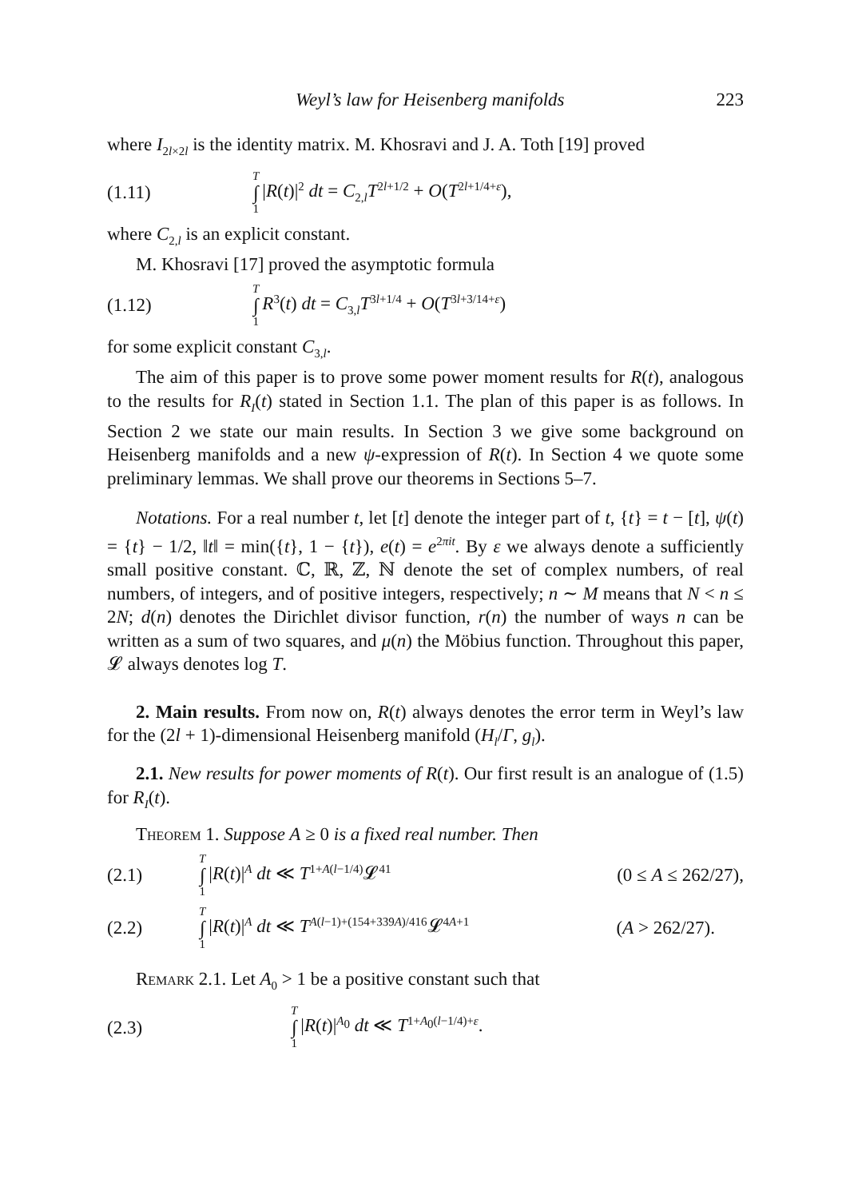Weyl’s law for Heisenberg manifolds 223
where I<sub>2l×2l</sub> is the identity matrix. M. Khosravi and J. A. Toth [19] proved
(1.11) T ∫ 1 |R(t)|<sup>2</sup> dt = C<sub>2,l</sub>T<sup>2l+1/2</sup> + O(T<sup>2l+1/4+ε</sup>),
where C<sub>2,l</sub> is an explicit constant.
M. Khosravi [17] proved the asymptotic formula
(1.12) T ∫ 1 R<sup>3</sup>(t) dt = C<sub>3,l</sub>T<sup>3l+1/4</sup> + O(T<sup>3l+3/14+ε</sup>)
for some explicit constant C<sub>3,l</sub>.
The aim of this paper is to prove some power moment results for R(t), analogous to the results for R<sub>I</sub>(t) stated in Section 1.1. The plan of this paper is as follows. In Section 2 we state our main results. In Section 3 we give some background on Heisenberg manifolds and a new ψ-expression of R(t). In Section 4 we quote some preliminary lemmas. We shall prove our theorems in Sections 5–7.
Notations. For a real number t, let [t] denote the integer part of t, {t} = t − [t], ψ(t) = {t} − 1/2, ‖t‖ = min({t}, 1 − {t}), e(t) = e<sup>2πit</sup>. By ε we always denote a sufficiently small positive constant. ℂ, ℝ, ℤ, ℕ denote the set of complex numbers, of real numbers, of integers, and of positive integers, respectively; n ∼ M means that N < n ≤ 2N; d(n) denotes the Dirichlet divisor function, r(n) the number of ways n can be written as a sum of two squares, and μ(n) the Möbius function. Throughout this paper, 𝓛 always denotes log T.
2. Main results. From now on, R(t) always denotes the error term in Weyl’s law for the (2l + 1)-dimensional Heisenberg manifold (H<sub>l</sub>/Γ, g<sub>l</sub>).
2.1. New results for power moments of R(t). Our first result is an analogue of (1.5) for R<sub>I</sub>(t).
Theorem 1. Suppose A ≥ 0 is a fixed real number. Then
(2.1) T ∫ 1 |R(t)|<sup>A</sup> dt ≪ T<sup>1+A(l−1/4)</sup>𝓛<sup>41</sup> (0 ≤ A ≤ 262/27),
(2.2) T ∫ 1 |R(t)|<sup>A</sup> dt ≪ T<sup>A(l−1)+(154+339A)/416</sup>𝓛<sup>4A+1</sup> (A > 262/27).
Remark 2.1. Let A<sub>0</sub> > 1 be a positive constant such that
(2.3) T ∫ 1 |R(t)|<sup>A<sub>0</sub></sup> dt ≪ T<sup>1+A<sub>0</sub>(l−1/4)+ε</sup>.